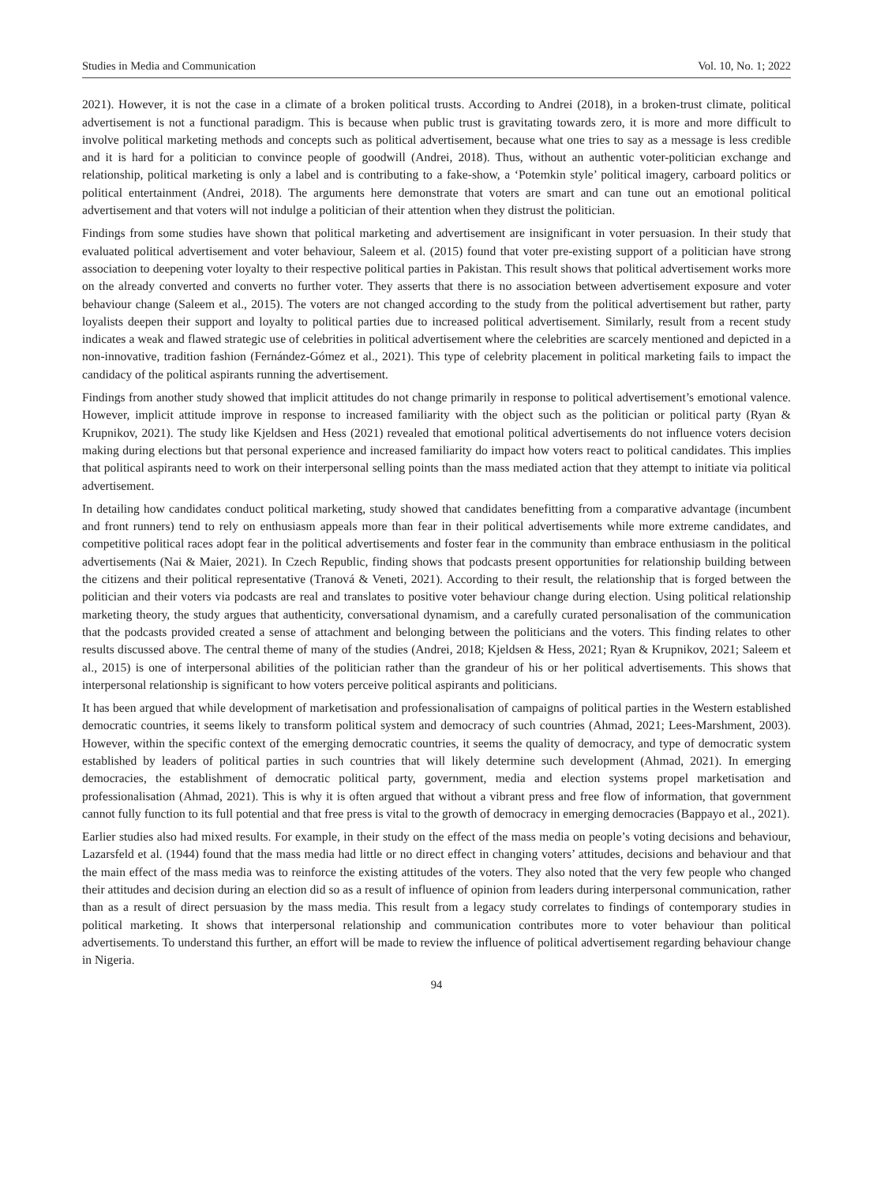Studies in Media and Communication Vol. 10, No. 1; 2022
2021). However, it is not the case in a climate of a broken political trusts. According to Andrei (2018), in a broken-trust climate, political advertisement is not a functional paradigm. This is because when public trust is gravitating towards zero, it is more and more difficult to involve political marketing methods and concepts such as political advertisement, because what one tries to say as a message is less credible and it is hard for a politician to convince people of goodwill (Andrei, 2018). Thus, without an authentic voter-politician exchange and relationship, political marketing is only a label and is contributing to a fake-show, a ‘Potemkin style’ political imagery, carboard politics or political entertainment (Andrei, 2018). The arguments here demonstrate that voters are smart and can tune out an emotional political advertisement and that voters will not indulge a politician of their attention when they distrust the politician.
Findings from some studies have shown that political marketing and advertisement are insignificant in voter persuasion. In their study that evaluated political advertisement and voter behaviour, Saleem et al. (2015) found that voter pre-existing support of a politician have strong association to deepening voter loyalty to their respective political parties in Pakistan. This result shows that political advertisement works more on the already converted and converts no further voter. They asserts that there is no association between advertisement exposure and voter behaviour change (Saleem et al., 2015). The voters are not changed according to the study from the political advertisement but rather, party loyalists deepen their support and loyalty to political parties due to increased political advertisement. Similarly, result from a recent study indicates a weak and flawed strategic use of celebrities in political advertisement where the celebrities are scarcely mentioned and depicted in a non-innovative, tradition fashion (Fernández-Gómez et al., 2021). This type of celebrity placement in political marketing fails to impact the candidacy of the political aspirants running the advertisement.
Findings from another study showed that implicit attitudes do not change primarily in response to political advertisement’s emotional valence. However, implicit attitude improve in response to increased familiarity with the object such as the politician or political party (Ryan & Krupnikov, 2021). The study like Kjeldsen and Hess (2021) revealed that emotional political advertisements do not influence voters decision making during elections but that personal experience and increased familiarity do impact how voters react to political candidates. This implies that political aspirants need to work on their interpersonal selling points than the mass mediated action that they attempt to initiate via political advertisement.
In detailing how candidates conduct political marketing, study showed that candidates benefitting from a comparative advantage (incumbent and front runners) tend to rely on enthusiasm appeals more than fear in their political advertisements while more extreme candidates, and competitive political races adopt fear in the political advertisements and foster fear in the community than embrace enthusiasm in the political advertisements (Nai & Maier, 2021). In Czech Republic, finding shows that podcasts present opportunities for relationship building between the citizens and their political representative (Tranová & Veneti, 2021). According to their result, the relationship that is forged between the politician and their voters via podcasts are real and translates to positive voter behaviour change during election. Using political relationship marketing theory, the study argues that authenticity, conversational dynamism, and a carefully curated personalisation of the communication that the podcasts provided created a sense of attachment and belonging between the politicians and the voters. This finding relates to other results discussed above. The central theme of many of the studies (Andrei, 2018; Kjeldsen & Hess, 2021; Ryan & Krupnikov, 2021; Saleem et al., 2015) is one of interpersonal abilities of the politician rather than the grandeur of his or her political advertisements. This shows that interpersonal relationship is significant to how voters perceive political aspirants and politicians.
It has been argued that while development of marketisation and professionalisation of campaigns of political parties in the Western established democratic countries, it seems likely to transform political system and democracy of such countries (Ahmad, 2021; Lees-Marshment, 2003). However, within the specific context of the emerging democratic countries, it seems the quality of democracy, and type of democratic system established by leaders of political parties in such countries that will likely determine such development (Ahmad, 2021). In emerging democracies, the establishment of democratic political party, government, media and election systems propel marketisation and professionalisation (Ahmad, 2021). This is why it is often argued that without a vibrant press and free flow of information, that government cannot fully function to its full potential and that free press is vital to the growth of democracy in emerging democracies (Bappayo et al., 2021).
Earlier studies also had mixed results. For example, in their study on the effect of the mass media on people’s voting decisions and behaviour, Lazarsfeld et al. (1944) found that the mass media had little or no direct effect in changing voters’ attitudes, decisions and behaviour and that the main effect of the mass media was to reinforce the existing attitudes of the voters. They also noted that the very few people who changed their attitudes and decision during an election did so as a result of influence of opinion from leaders during interpersonal communication, rather than as a result of direct persuasion by the mass media. This result from a legacy study correlates to findings of contemporary studies in political marketing. It shows that interpersonal relationship and communication contributes more to voter behaviour than political advertisements. To understand this further, an effort will be made to review the influence of political advertisement regarding behaviour change in Nigeria.
94